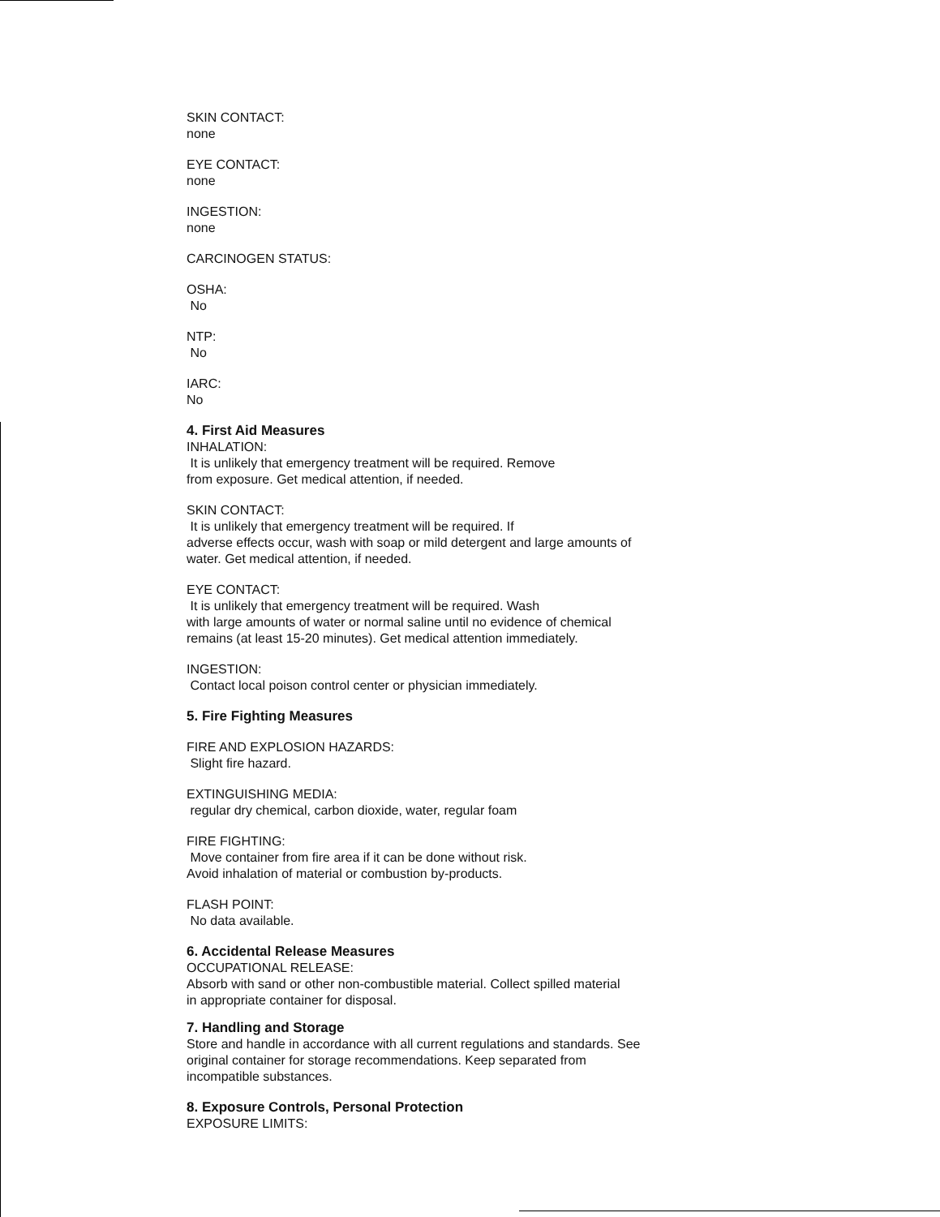SKIN CONTACT:
none
EYE CONTACT:
none
INGESTION:
none
CARCINOGEN STATUS:
OSHA:
No
NTP:
No
IARC:
No
4. First Aid Measures
INHALATION:
It is unlikely that emergency treatment will be required. Remove
from exposure. Get medical attention, if needed.
SKIN CONTACT:
It is unlikely that emergency treatment will be required. If
adverse effects occur, wash with soap or mild detergent and large amounts of
water. Get medical attention, if needed.
EYE CONTACT:
It is unlikely that emergency treatment will be required. Wash
with large amounts of water or normal saline until no evidence of chemical
remains (at least 15-20 minutes). Get medical attention immediately.
INGESTION:
Contact local poison control center or physician immediately.
5. Fire Fighting Measures
FIRE AND EXPLOSION HAZARDS:
Slight fire hazard.
EXTINGUISHING MEDIA:
regular dry chemical, carbon dioxide, water, regular foam
FIRE FIGHTING:
Move container from fire area if it can be done without risk.
Avoid inhalation of material or combustion by-products.
FLASH POINT:
No data available.
6. Accidental Release Measures
OCCUPATIONAL RELEASE:
Absorb with sand or other non-combustible material. Collect spilled material
in appropriate container for disposal.
7. Handling and Storage
Store and handle in accordance with all current regulations and standards. See
original container for storage recommendations. Keep separated from
incompatible substances.
8. Exposure Controls, Personal Protection
EXPOSURE LIMITS: